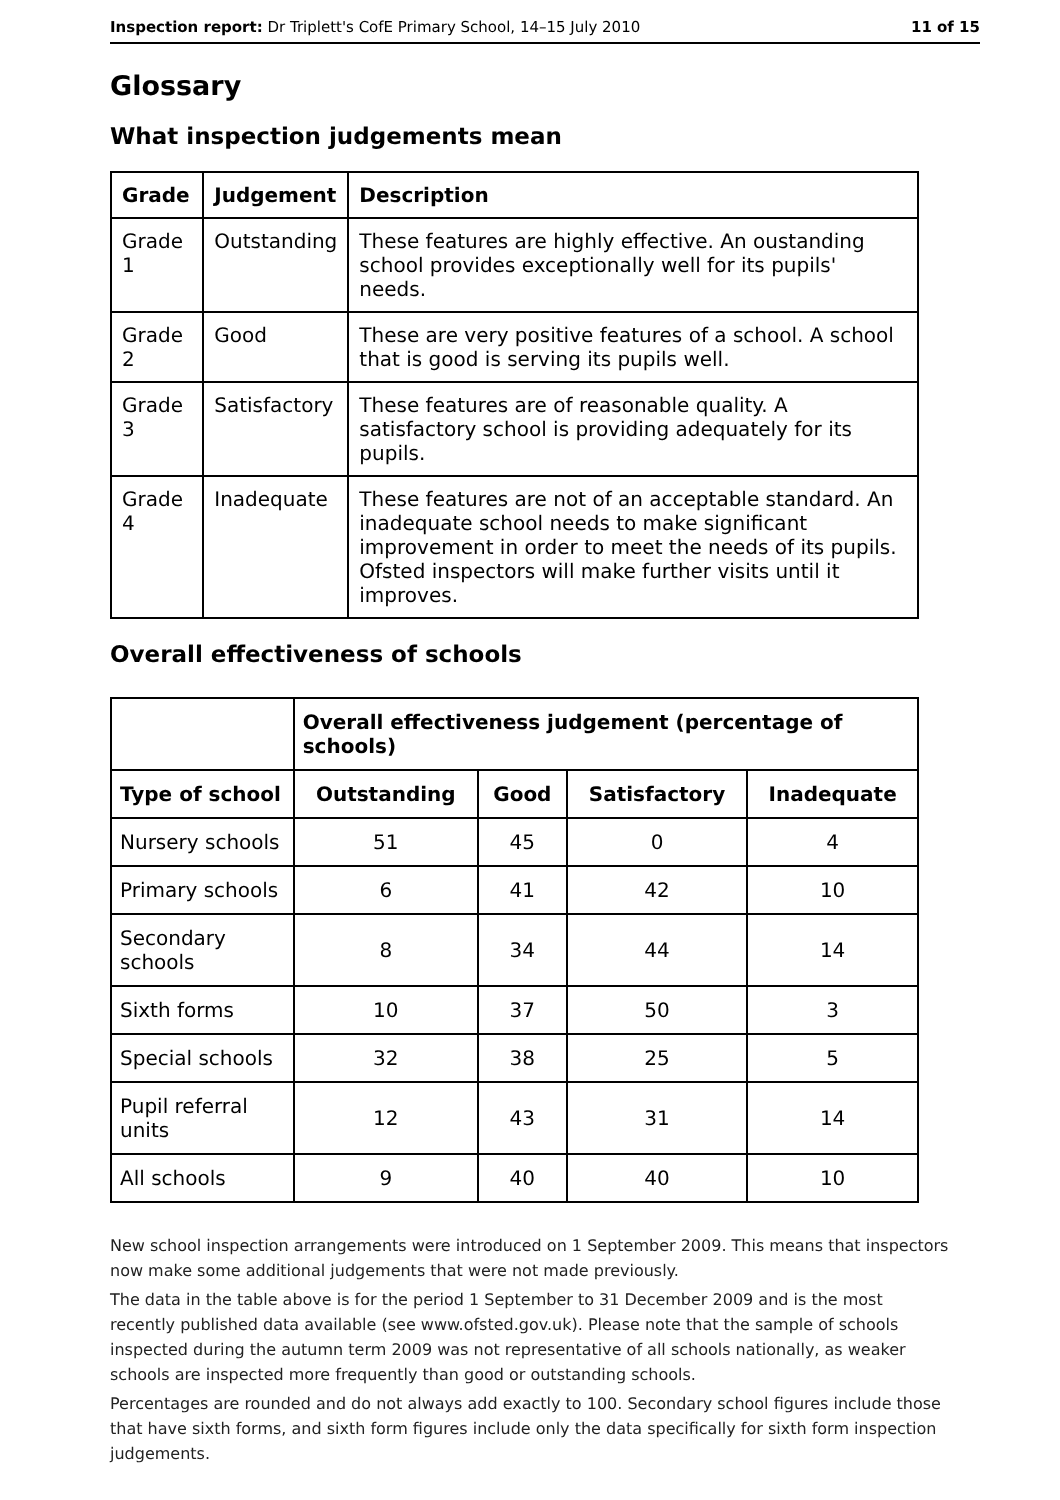Inspection report: Dr Triplett's CofE Primary School, 14–15 July 2010 11 of 15
Glossary
What inspection judgements mean
| Grade | Judgement | Description |
| --- | --- | --- |
| Grade 1 | Outstanding | These features are highly effective. An oustanding school provides exceptionally well for its pupils' needs. |
| Grade 2 | Good | These are very positive features of a school. A school that is good is serving its pupils well. |
| Grade 3 | Satisfactory | These features are of reasonable quality. A satisfactory school is providing adequately for its pupils. |
| Grade 4 | Inadequate | These features are not of an acceptable standard. An inadequate school needs to make significant improvement in order to meet the needs of its pupils. Ofsted inspectors will make further visits until it improves. |
Overall effectiveness of schools
| | Overall effectiveness judgement (percentage of schools) | | | |
| --- | --- | --- | --- | --- |
| Type of school | Outstanding | Good | Satisfactory | Inadequate |
| Nursery schools | 51 | 45 | 0 | 4 |
| Primary schools | 6 | 41 | 42 | 10 |
| Secondary schools | 8 | 34 | 44 | 14 |
| Sixth forms | 10 | 37 | 50 | 3 |
| Special schools | 32 | 38 | 25 | 5 |
| Pupil referral units | 12 | 43 | 31 | 14 |
| All schools | 9 | 40 | 40 | 10 |
New school inspection arrangements were introduced on 1 September 2009. This means that inspectors now make some additional judgements that were not made previously.
The data in the table above is for the period 1 September to 31 December 2009 and is the most recently published data available (see www.ofsted.gov.uk). Please note that the sample of schools inspected during the autumn term 2009 was not representative of all schools nationally, as weaker schools are inspected more frequently than good or outstanding schools.
Percentages are rounded and do not always add exactly to 100. Secondary school figures include those that have sixth forms, and sixth form figures include only the data specifically for sixth form inspection judgements.